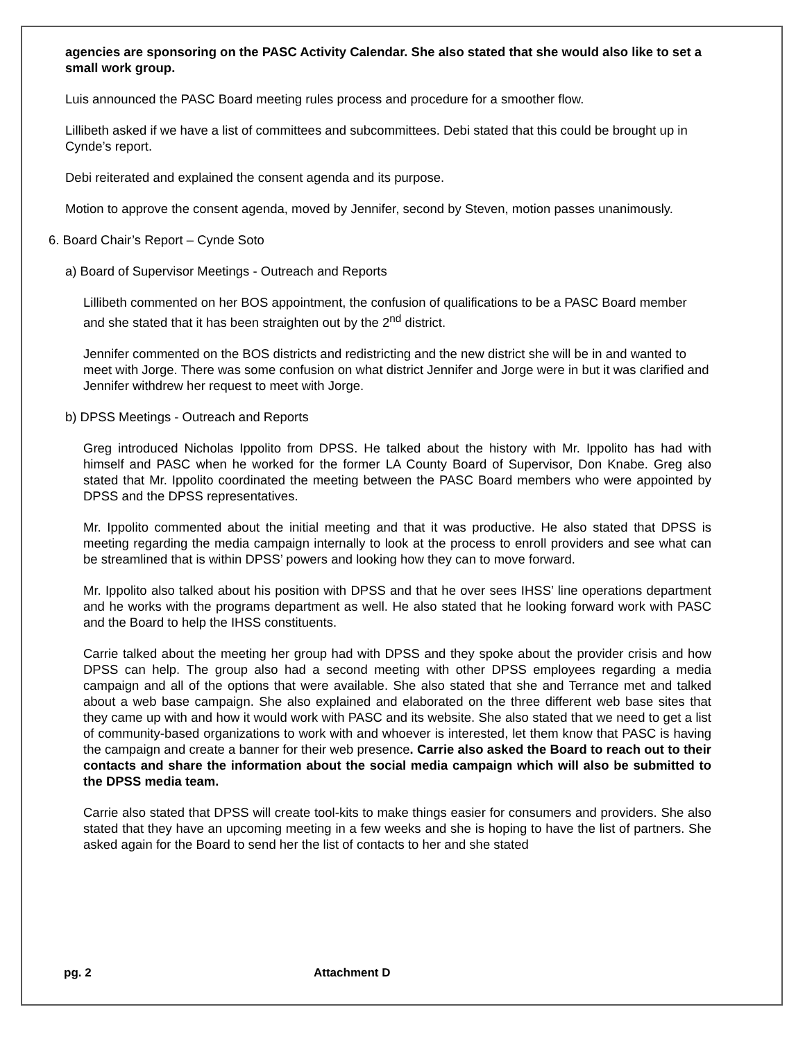agencies are sponsoring on the PASC Activity Calendar. She also stated that she would also like to set a small work group.
Luis announced the PASC Board meeting rules process and procedure for a smoother flow.
Lillibeth asked if we have a list of committees and subcommittees. Debi stated that this could be brought up in Cynde’s report.
Debi reiterated and explained the consent agenda and its purpose.
Motion to approve the consent agenda, moved by Jennifer, second by Steven, motion passes unanimously.
6. Board Chair’s Report – Cynde Soto
a) Board of Supervisor Meetings - Outreach and Reports
Lillibeth commented on her BOS appointment, the confusion of qualifications to be a PASC Board member and she stated that it has been straighten out by the 2<sup>nd</sup> district.
Jennifer commented on the BOS districts and redistricting and the new district she will be in and wanted to meet with Jorge. There was some confusion on what district Jennifer and Jorge were in but it was clarified and Jennifer withdrew her request to meet with Jorge.
b) DPSS Meetings - Outreach and Reports
Greg introduced Nicholas Ippolito from DPSS. He talked about the history with Mr. Ippolito has had with himself and PASC when he worked for the former LA County Board of Supervisor, Don Knabe. Greg also stated that Mr. Ippolito coordinated the meeting between the PASC Board members who were appointed by DPSS and the DPSS representatives.
Mr. Ippolito commented about the initial meeting and that it was productive. He also stated that DPSS is meeting regarding the media campaign internally to look at the process to enroll providers and see what can be streamlined that is within DPSS’ powers and looking how they can to move forward.
Mr. Ippolito also talked about his position with DPSS and that he over sees IHSS’ line operations department and he works with the programs department as well. He also stated that he looking forward work with PASC and the Board to help the IHSS constituents.
Carrie talked about the meeting her group had with DPSS and they spoke about the provider crisis and how DPSS can help. The group also had a second meeting with other DPSS employees regarding a media campaign and all of the options that were available. She also stated that she and Terrance met and talked about a web base campaign. She also explained and elaborated on the three different web base sites that they came up with and how it would work with PASC and its website. She also stated that we need to get a list of community-based organizations to work with and whoever is interested, let them know that PASC is having the campaign and create a banner for their web presence. Carrie also asked the Board to reach out to their contacts and share the information about the social media campaign which will also be submitted to the DPSS media team.
Carrie also stated that DPSS will create tool-kits to make things easier for consumers and providers. She also stated that they have an upcoming meeting in a few weeks and she is hoping to have the list of partners. She asked again for the Board to send her the list of contacts to her and she stated
pg. 2 Attachment D